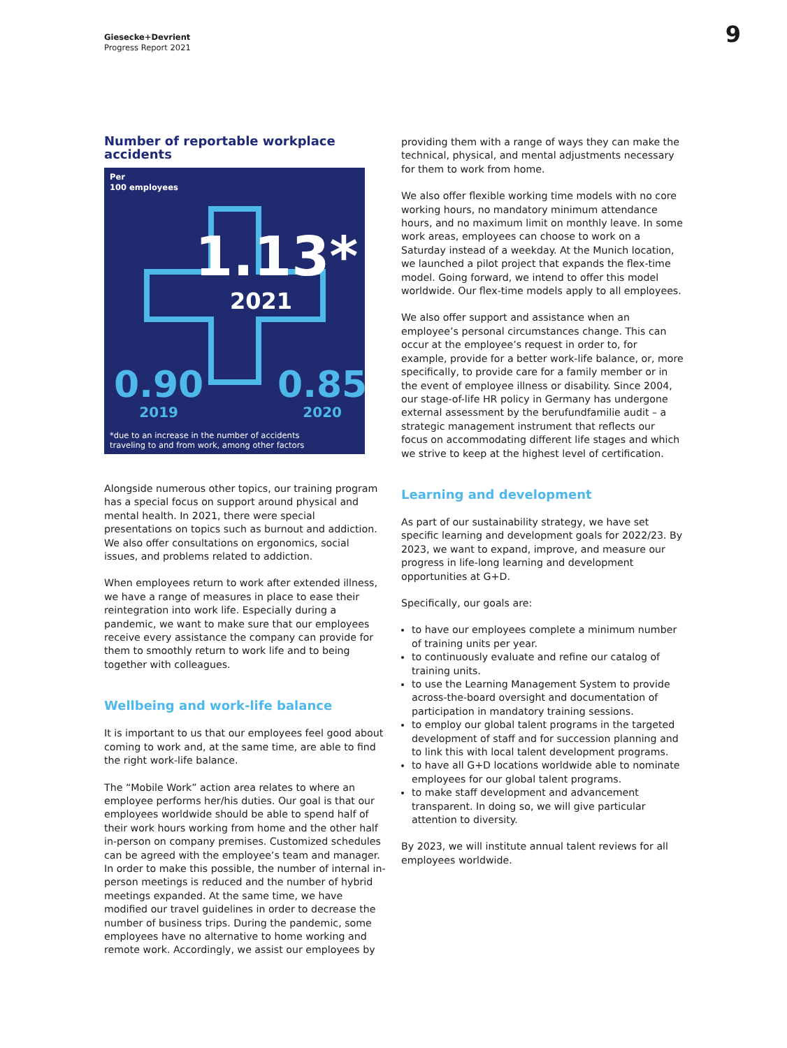Giesecke+Devrient
Progress Report 2021
9
Number of reportable workplace accidents
Per
100 employees
1.13*
2021
0.90
2019
0.85
2020
*due to an increase in the number of accidents
traveling to and from work, among other factors
Alongside numerous other topics, our training program has a special focus on support around physical and mental health. In 2021, there were special presentations on topics such as burnout and addiction. We also offer consultations on ergonomics, social issues, and problems related to addiction.
When employees return to work after extended illness, we have a range of measures in place to ease their reintegration into work life. Especially during a pandemic, we want to make sure that our employees receive every assistance the company can provide for them to smoothly return to work life and to being together with colleagues.
Wellbeing and work-life balance
It is important to us that our employees feel good about coming to work and, at the same time, are able to find the right work-life balance.
The “Mobile Work” action area relates to where an employee performs her/his duties. Our goal is that our employees worldwide should be able to spend half of their work hours working from home and the other half in-person on company premises. Customized schedules can be agreed with the employee’s team and manager. In order to make this possible, the number of internal in-person meetings is reduced and the number of hybrid meetings expanded. At the same time, we have modified our travel guidelines in order to decrease the number of business trips. During the pandemic, some employees have no alternative to home working and remote work. Accordingly, we assist our employees by
providing them with a range of ways they can make the technical, physical, and mental adjustments necessary for them to work from home.
We also offer flexible working time models with no core working hours, no mandatory minimum attendance hours, and no maximum limit on monthly leave. In some work areas, employees can choose to work on a Saturday instead of a weekday. At the Munich location, we launched a pilot project that expands the flex-time model. Going forward, we intend to offer this model worldwide. Our flex-time models apply to all employees.
We also offer support and assistance when an employee’s personal circumstances change. This can occur at the employee’s request in order to, for example, provide for a better work-life balance, or, more specifically, to provide care for a family member or in the event of employee illness or disability. Since 2004, our stage-of-life HR policy in Germany has undergone external assessment by the berufundfamilie audit – a strategic management instrument that reflects our focus on accommodating different life stages and which we strive to keep at the highest level of certification.
Learning and development
As part of our sustainability strategy, we have set specific learning and development goals for 2022/23. By 2023, we want to expand, improve, and measure our progress in life-long learning and development opportunities at G+D.
Specifically, our goals are:
to have our employees complete a minimum number of training units per year.
to continuously evaluate and refine our catalog of training units.
to use the Learning Management System to provide across-the-board oversight and documentation of participation in mandatory training sessions.
to employ our global talent programs in the targeted development of staff and for succession planning and to link this with local talent development programs.
to have all G+D locations worldwide able to nominate employees for our global talent programs.
to make staff development and advancement transparent. In doing so, we will give particular attention to diversity.
By 2023, we will institute annual talent reviews for all employees worldwide.